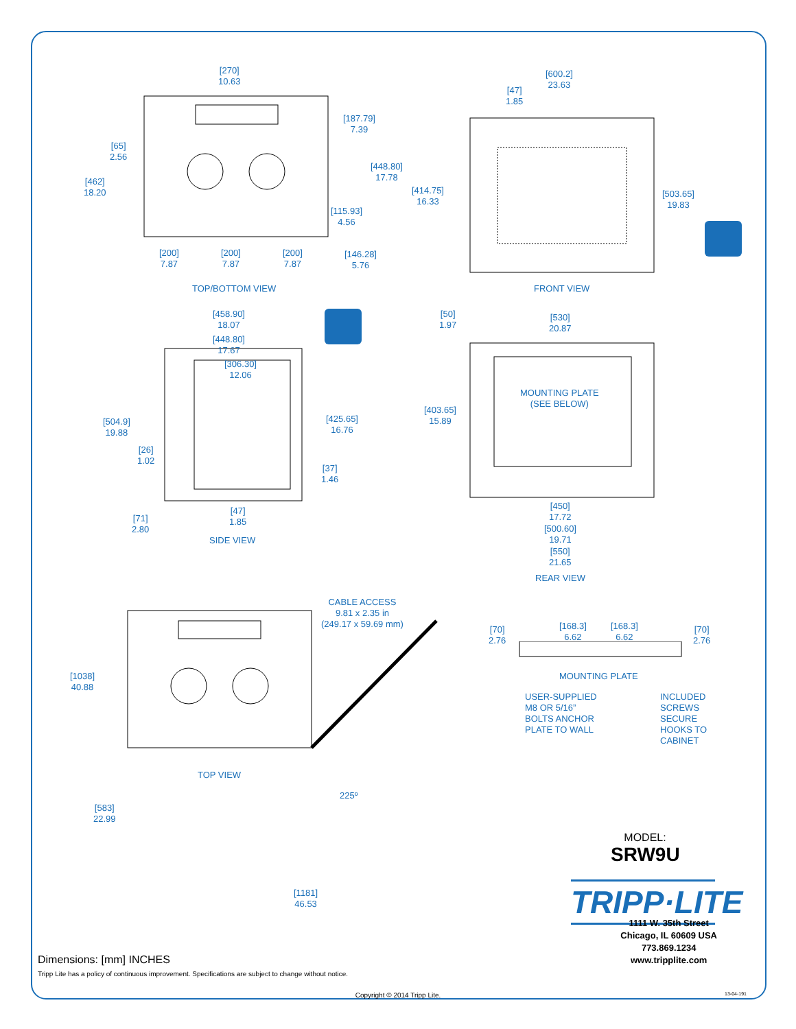[270]
10.63
[65]
2.56
[462]
18.20
[187.79]
7.39
[448.80]
17.78
[115.93]
4.56
[200]
7.87
[200]
7.87
[200]
7.87
[146.28]
5.76
TOP/BOTTOM VIEW
[600.2]
23.63
[47]
1.85
[414.75]
16.33
[503.65]
19.83
FRONT VIEW
[458.90]
18.07
[448.80]
17.67
[306.30]
12.06
[504.9]
19.88
[425.65]
16.76
[26]
1.02
[37]
1.46
[47]
1.85
[71]
2.80
SIDE VIEW
[50]
1.97
[530]
20.87
MOUNTING PLATE
(SEE BELOW)
[403.65]
15.89
[450]
17.72
[500.60]
19.71
[550]
21.65
REAR VIEW
CABLE ACCESS
9.81 x 2.35 in
(249.17 x 59.69 mm)
[1038]
40.88
TOP VIEW
225º
[583]
22.99
[1181]
46.53
[70]
2.76
[168.3]
6.62
[168.3]
6.62
[70]
2.76
MOUNTING PLATE
USER-SUPPLIED
M8 OR 5/16”
BOLTS ANCHOR
PLATE TO WALL
INCLUDED
SCREWS
SECURE
HOOKS TO
CABINET
MODEL:
SRW9U
TRIPP·LITE
Dimensions: [mm] INCHES
Tripp Lite has a policy of continuous improvement. Specifications are subject to change without notice.
1111 W. 35th Street
Chicago, IL 60609 USA
773.869.1234
www.tripplite.com
Copyright © 2014 Tripp Lite. 13-04-191